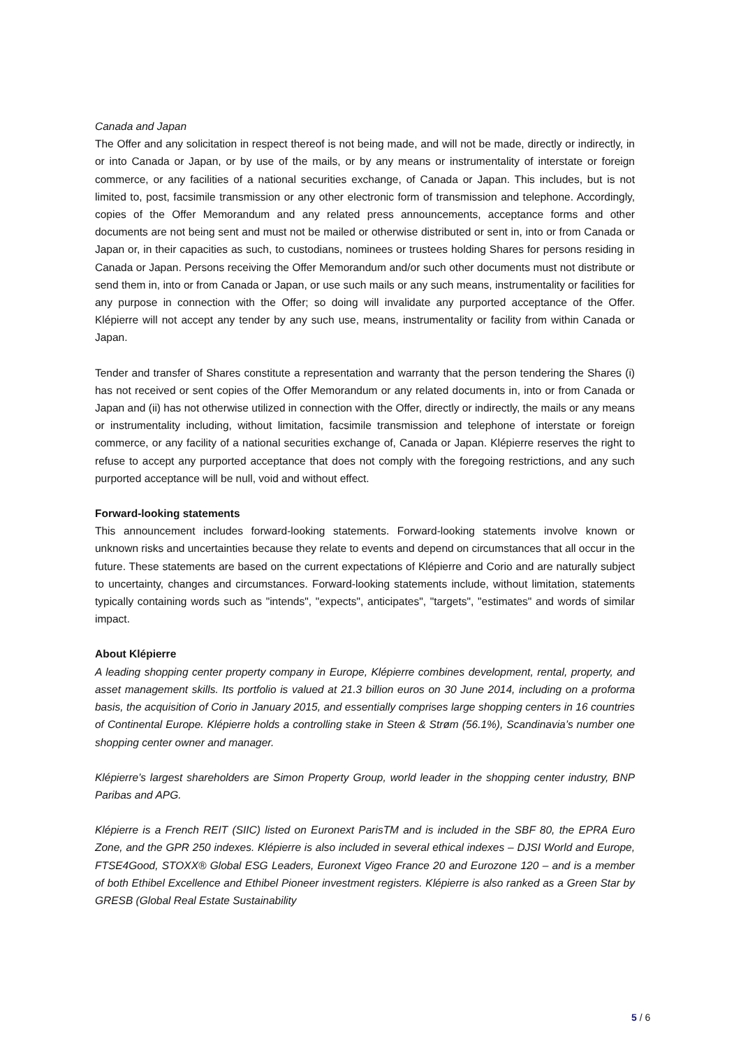Canada and Japan
The Offer and any solicitation in respect thereof is not being made, and will not be made, directly or indirectly, in or into Canada or Japan, or by use of the mails, or by any means or instrumentality of interstate or foreign commerce, or any facilities of a national securities exchange, of Canada or Japan. This includes, but is not limited to, post, facsimile transmission or any other electronic form of transmission and telephone. Accordingly, copies of the Offer Memorandum and any related press announcements, acceptance forms and other documents are not being sent and must not be mailed or otherwise distributed or sent in, into or from Canada or Japan or, in their capacities as such, to custodians, nominees or trustees holding Shares for persons residing in Canada or Japan. Persons receiving the Offer Memorandum and/or such other documents must not distribute or send them in, into or from Canada or Japan, or use such mails or any such means, instrumentality or facilities for any purpose in connection with the Offer; so doing will invalidate any purported acceptance of the Offer. Klépierre will not accept any tender by any such use, means, instrumentality or facility from within Canada or Japan.
Tender and transfer of Shares constitute a representation and warranty that the person tendering the Shares (i) has not received or sent copies of the Offer Memorandum or any related documents in, into or from Canada or Japan and (ii) has not otherwise utilized in connection with the Offer, directly or indirectly, the mails or any means or instrumentality including, without limitation, facsimile transmission and telephone of interstate or foreign commerce, or any facility of a national securities exchange of, Canada or Japan. Klépierre reserves the right to refuse to accept any purported acceptance that does not comply with the foregoing restrictions, and any such purported acceptance will be null, void and without effect.
Forward-looking statements
This announcement includes forward-looking statements. Forward-looking statements involve known or unknown risks and uncertainties because they relate to events and depend on circumstances that all occur in the future. These statements are based on the current expectations of Klépierre and Corio and are naturally subject to uncertainty, changes and circumstances. Forward-looking statements include, without limitation, statements typically containing words such as "intends", "expects", anticipates", "targets", "estimates" and words of similar impact.
About Klépierre
A leading shopping center property company in Europe, Klépierre combines development, rental, property, and asset management skills. Its portfolio is valued at 21.3 billion euros on 30 June 2014, including on a proforma basis, the acquisition of Corio in January 2015, and essentially comprises large shopping centers in 16 countries of Continental Europe. Klépierre holds a controlling stake in Steen & Strøm (56.1%), Scandinavia’s number one shopping center owner and manager.
Klépierre’s largest shareholders are Simon Property Group, world leader in the shopping center industry, BNP Paribas and APG.
Klépierre is a French REIT (SIIC) listed on Euronext ParisTM and is included in the SBF 80, the EPRA Euro Zone, and the GPR 250 indexes. Klépierre is also included in several ethical indexes – DJSI World and Europe, FTSE4Good, STOXX® Global ESG Leaders, Euronext Vigeo France 20 and Eurozone 120 – and is a member of both Ethibel Excellence and Ethibel Pioneer investment registers. Klépierre is also ranked as a Green Star by GRESB (Global Real Estate Sustainability
5 / 6